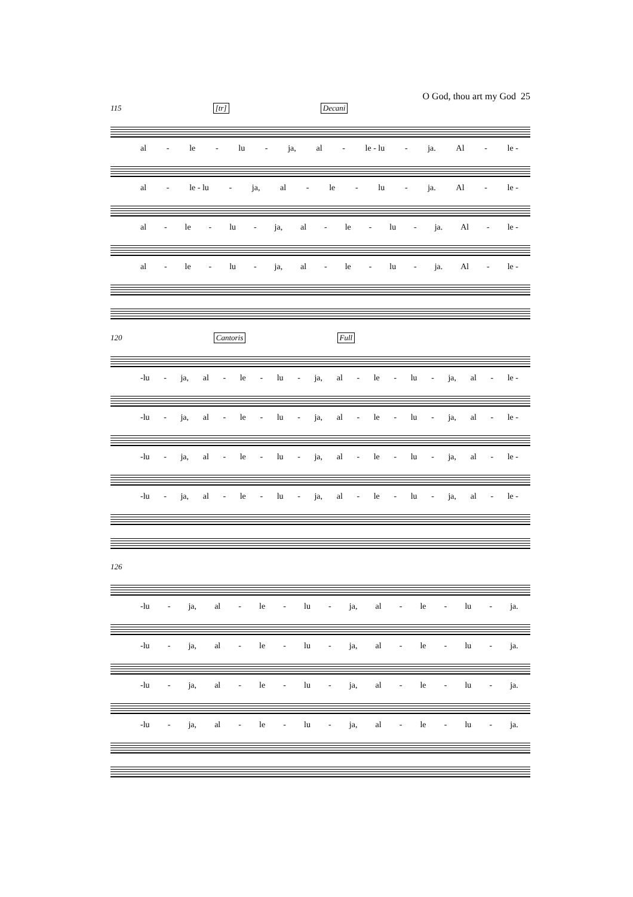O God, thou art my God 25
115 [tr] Decani
al - le - lu - ja, al - le - lu - ja. Al - le -
al - le - lu - ja, al - le - lu - ja. Al - le -
al - le - lu - ja, al - le - lu - ja. Al - le -
al - le - lu - ja, al - le - lu - ja. Al - le -
120 Cantoris Full
-lu - ja, al - le - lu - ja, al - le - lu - ja, al - le -
-lu - ja, al - le - lu - ja, al - le - lu - ja, al - le -
-lu - ja, al - le - lu - ja, al - le - lu - ja, al - le -
-lu - ja, al - le - lu - ja, al - le - lu - ja, al - le -
126
-lu - ja, al - le - lu - ja, al - le - lu - ja.
-lu - ja, al - le - lu - ja, al - le - lu - ja.
-lu - ja, al - le - lu - ja, al - le - lu - ja.
-lu - ja, al - le - lu - ja, al - le - lu - ja.